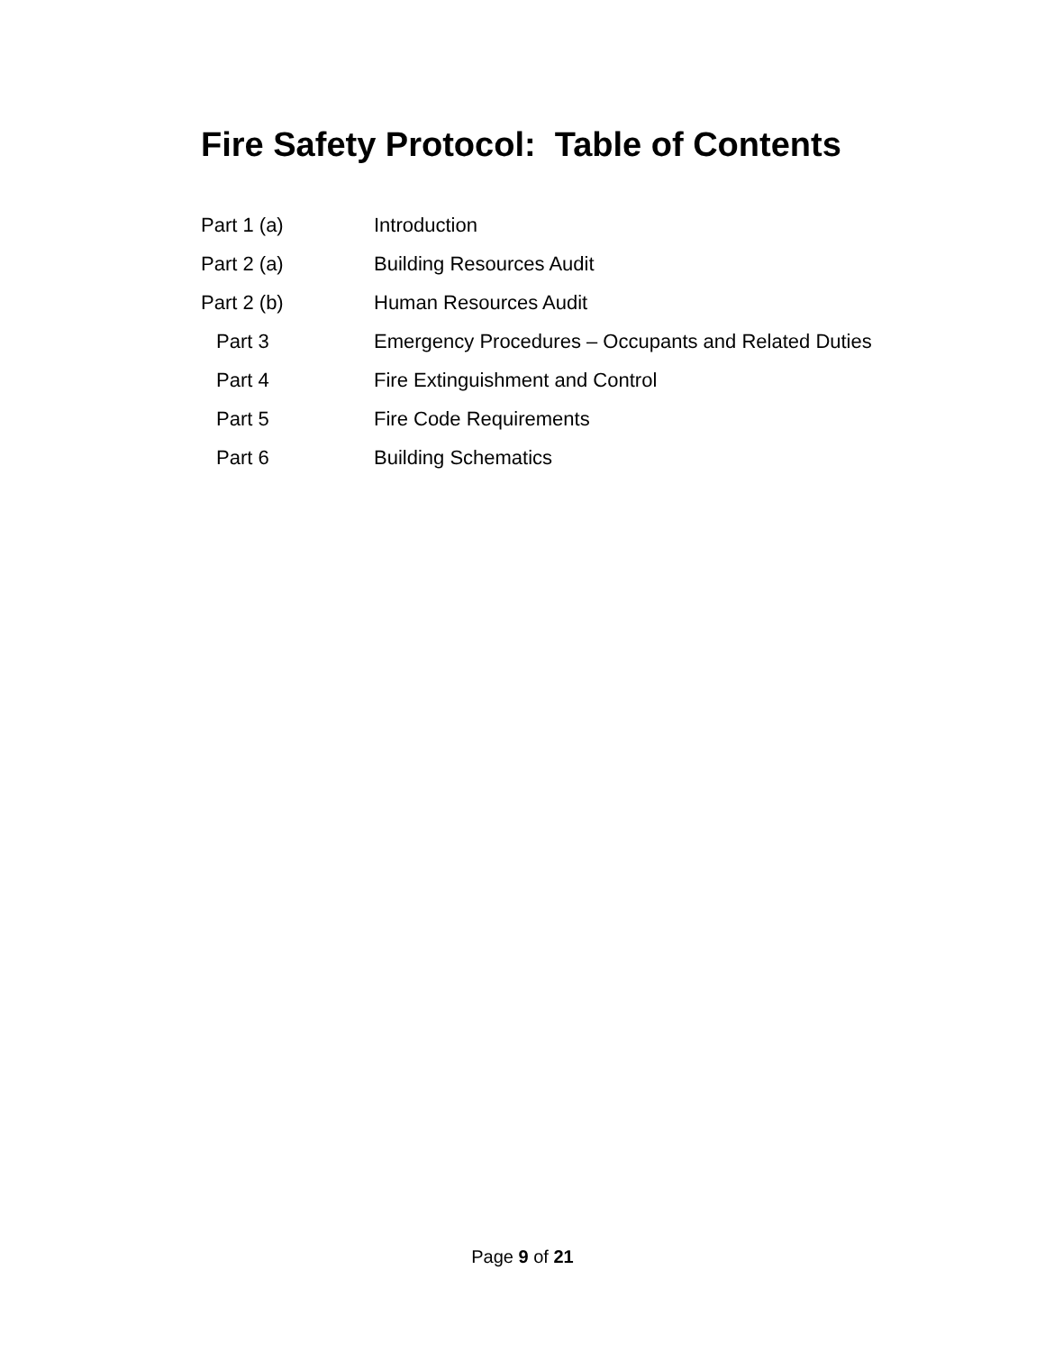Fire Safety Protocol: Table of Contents
Part 1 (a) Introduction
Part 2 (a) Building Resources Audit
Part 2 (b) Human Resources Audit
Part 3 Emergency Procedures – Occupants and Related Duties
Part 4 Fire Extinguishment and Control
Part 5 Fire Code Requirements
Part 6 Building Schematics
Page 9 of 21